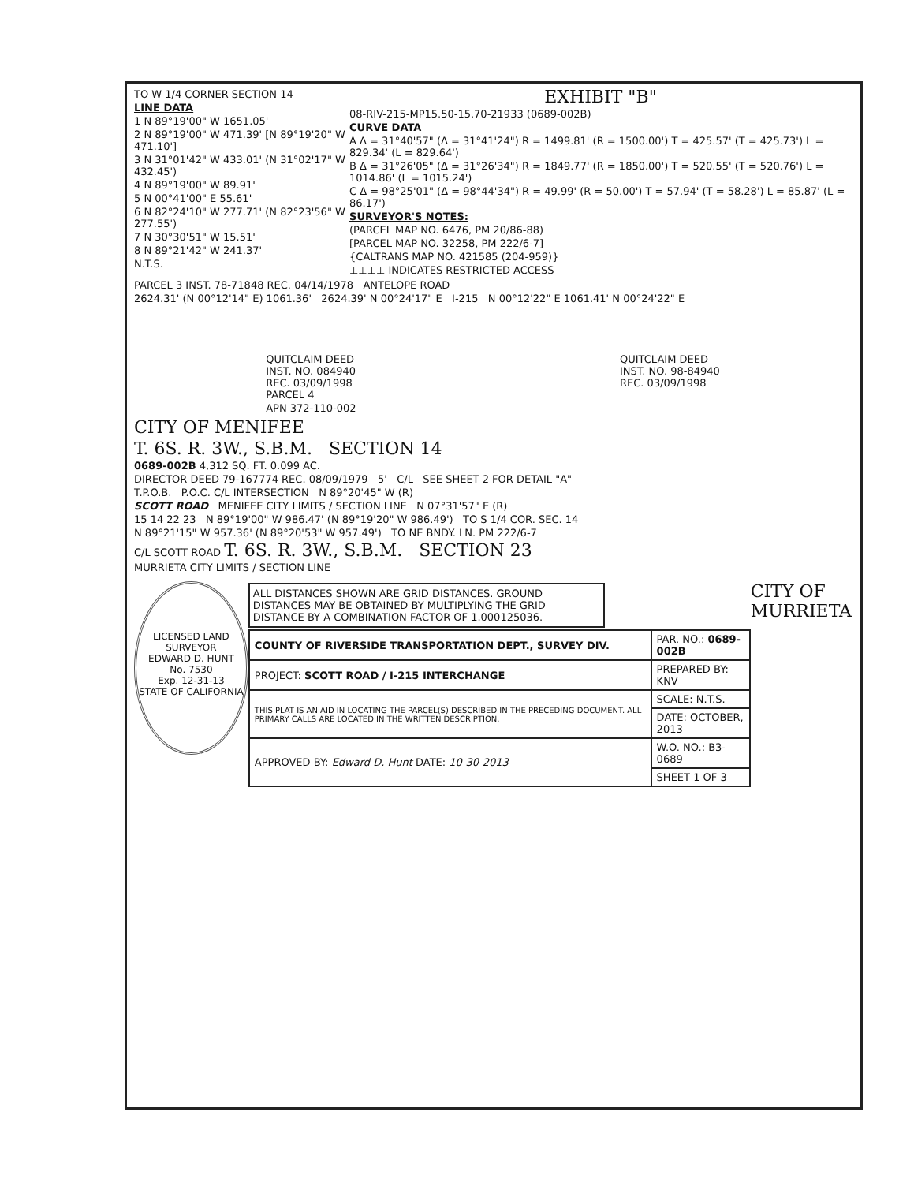TO W 1/4 CORNER SECTION 14
LINE DATA
1 N 89°19'00" W 1651.05'
2 N 89°19'00" W 471.39' [N 89°19'20" W 471.10']
3 N 31°01'42" W 433.01' (N 31°02'17" W 432.45')
4 N 89°19'00" W 89.91'
5 N 00°41'00" E 55.61'
6 N 82°24'10" W 277.71' (N 82°23'56" W 277.55')
7 N 30°30'51" W 15.51'
8 N 89°21'42" W 241.37'
N.T.S.
EXHIBIT "B"
08-RIV-215-MP15.50-15.70-21933 (0689-002B)
CURVE DATA
A Δ = 31°40'57" (Δ = 31°41'24") R = 1499.81' (R = 1500.00') T = 425.57' (T = 425.73') L = 829.34' (L = 829.64')
B Δ = 31°26'05" (Δ = 31°26'34") R = 1849.77' (R = 1850.00') T = 520.55' (T = 520.76') L = 1014.86' (L = 1015.24')
C Δ = 98°25'01" (Δ = 98°44'34") R = 49.99' (R = 50.00') T = 57.94' (T = 58.28') L = 85.87' (L = 86.17')
SURVEYOR'S NOTES:
(PARCEL MAP NO. 6476, PM 20/86-88)
[PARCEL MAP NO. 32258, PM 222/6-7]
{CALTRANS MAP NO. 421585 (204-959)}
⊥⊥⊥⊥ INDICATES RESTRICTED ACCESS
PARCEL 3 INST. 78-71848 REC. 04/14/1978 ANTELOPE ROAD
2624.31' (N 00°12'14" E) 1061.36' 2624.39' N 00°24'17" E I-215 N 00°12'22" E 1061.41' N 00°24'22" E
QUITCLAIM DEED
INST. NO. 084940
REC. 03/09/1998
PARCEL 4
APN 372-110-002
QUITCLAIM DEED
INST. NO. 98-84940
REC. 03/09/1998
CITY OF MENIFEE
T. 6S. R. 3W., S.B.M. SECTION 14
0689-002B 4,312 SQ. FT. 0.099 AC.
DIRECTOR DEED 79-167774 REC. 08/09/1979 5' C/L SEE SHEET 2 FOR DETAIL "A"
T.P.O.B. P.O.C. C/L INTERSECTION N 89°20'45" W (R)
SCOTT ROAD MENIFEE CITY LIMITS / SECTION LINE N 07°31'57" E (R)
15 14 22 23 N 89°19'00" W 986.47' (N 89°19'20" W 986.49') TO S 1/4 COR. SEC. 14
N 89°21'15" W 957.36' (N 89°20'53" W 957.49') TO NE BNDY. LN. PM 222/6-7
C/L SCOTT ROAD T. 6S. R. 3W., S.B.M. SECTION 23
MURRIETA CITY LIMITS / SECTION LINE
LICENSED LAND SURVEYOR
EDWARD D. HUNT
No. 7530
Exp. 12-31-13
STATE OF CALIFORNIA
ALL DISTANCES SHOWN ARE GRID DISTANCES. GROUND DISTANCES MAY BE OBTAINED BY MULTIPLYING THE GRID DISTANCE BY A COMBINATION FACTOR OF 1.000125036.
| COUNTY OF RIVERSIDE TRANSPORTATION DEPT., SURVEY DIV. | PAR. NO.: 0689-002B |
| PROJECT: SCOTT ROAD / I-215 INTERCHANGE | PREPARED BY: KNV |
| THIS PLAT IS AN AID IN LOCATING THE PARCEL(S) DESCRIBED IN THE PRECEDING DOCUMENT. ALL PRIMARY CALLS ARE LOCATED IN THE WRITTEN DESCRIPTION. | SCALE: N.T.S. |
| | DATE: OCTOBER, 2013 |
| APPROVED BY: Edward D. Hunt DATE: 10-30-2013 | W.O. NO.: B3-0689 |
| | SHEET 1 OF 3 |
CITY OF
MURRIETA